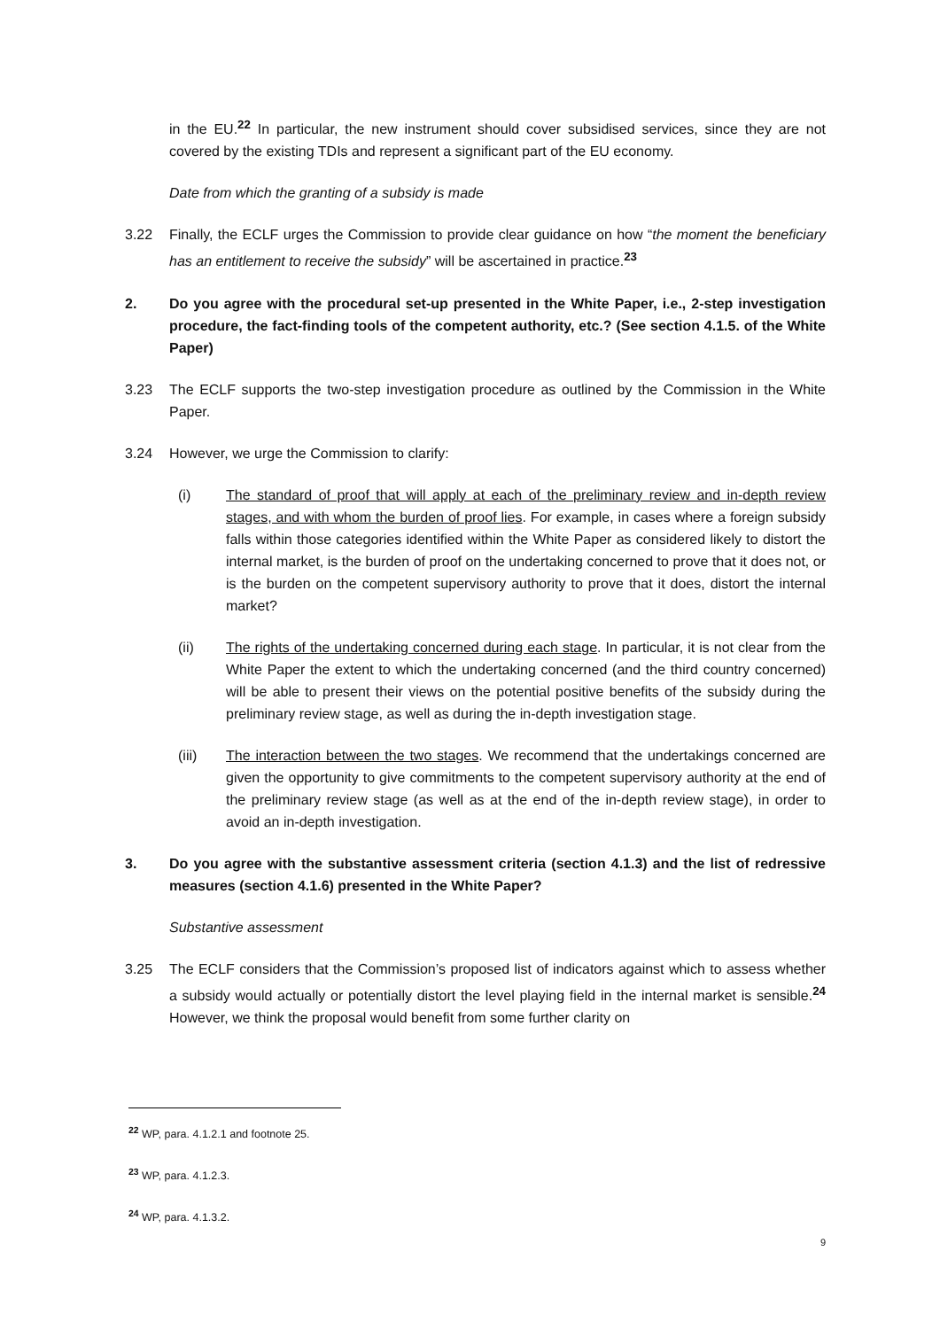in the EU.<sup>22</sup> In particular, the new instrument should cover subsidised services, since they are not covered by the existing TDIs and represent a significant part of the EU economy.
Date from which the granting of a subsidy is made
3.22 Finally, the ECLF urges the Commission to provide clear guidance on how “the moment the beneficiary has an entitlement to receive the subsidy” will be ascertained in practice.<sup>23</sup>
2. Do you agree with the procedural set-up presented in the White Paper, i.e., 2-step investigation procedure, the fact-finding tools of the competent authority, etc.? (See section 4.1.5. of the White Paper)
3.23 The ECLF supports the two-step investigation procedure as outlined by the Commission in the White Paper.
3.24 However, we urge the Commission to clarify:
(i) The standard of proof that will apply at each of the preliminary review and in-depth review stages, and with whom the burden of proof lies. For example, in cases where a foreign subsidy falls within those categories identified within the White Paper as considered likely to distort the internal market, is the burden of proof on the undertaking concerned to prove that it does not, or is the burden on the competent supervisory authority to prove that it does, distort the internal market?
(ii) The rights of the undertaking concerned during each stage. In particular, it is not clear from the White Paper the extent to which the undertaking concerned (and the third country concerned) will be able to present their views on the potential positive benefits of the subsidy during the preliminary review stage, as well as during the in-depth investigation stage.
(iii) The interaction between the two stages. We recommend that the undertakings concerned are given the opportunity to give commitments to the competent supervisory authority at the end of the preliminary review stage (as well as at the end of the in-depth review stage), in order to avoid an in-depth investigation.
3. Do you agree with the substantive assessment criteria (section 4.1.3) and the list of redressive measures (section 4.1.6) presented in the White Paper?
Substantive assessment
3.25 The ECLF considers that the Commission’s proposed list of indicators against which to assess whether a subsidy would actually or potentially distort the level playing field in the internal market is sensible.<sup>24</sup> However, we think the proposal would benefit from some further clarity on
<sup>22</sup> WP, para. 4.1.2.1 and footnote 25.
<sup>23</sup> WP, para. 4.1.2.3.
<sup>24</sup> WP, para. 4.1.3.2.
9